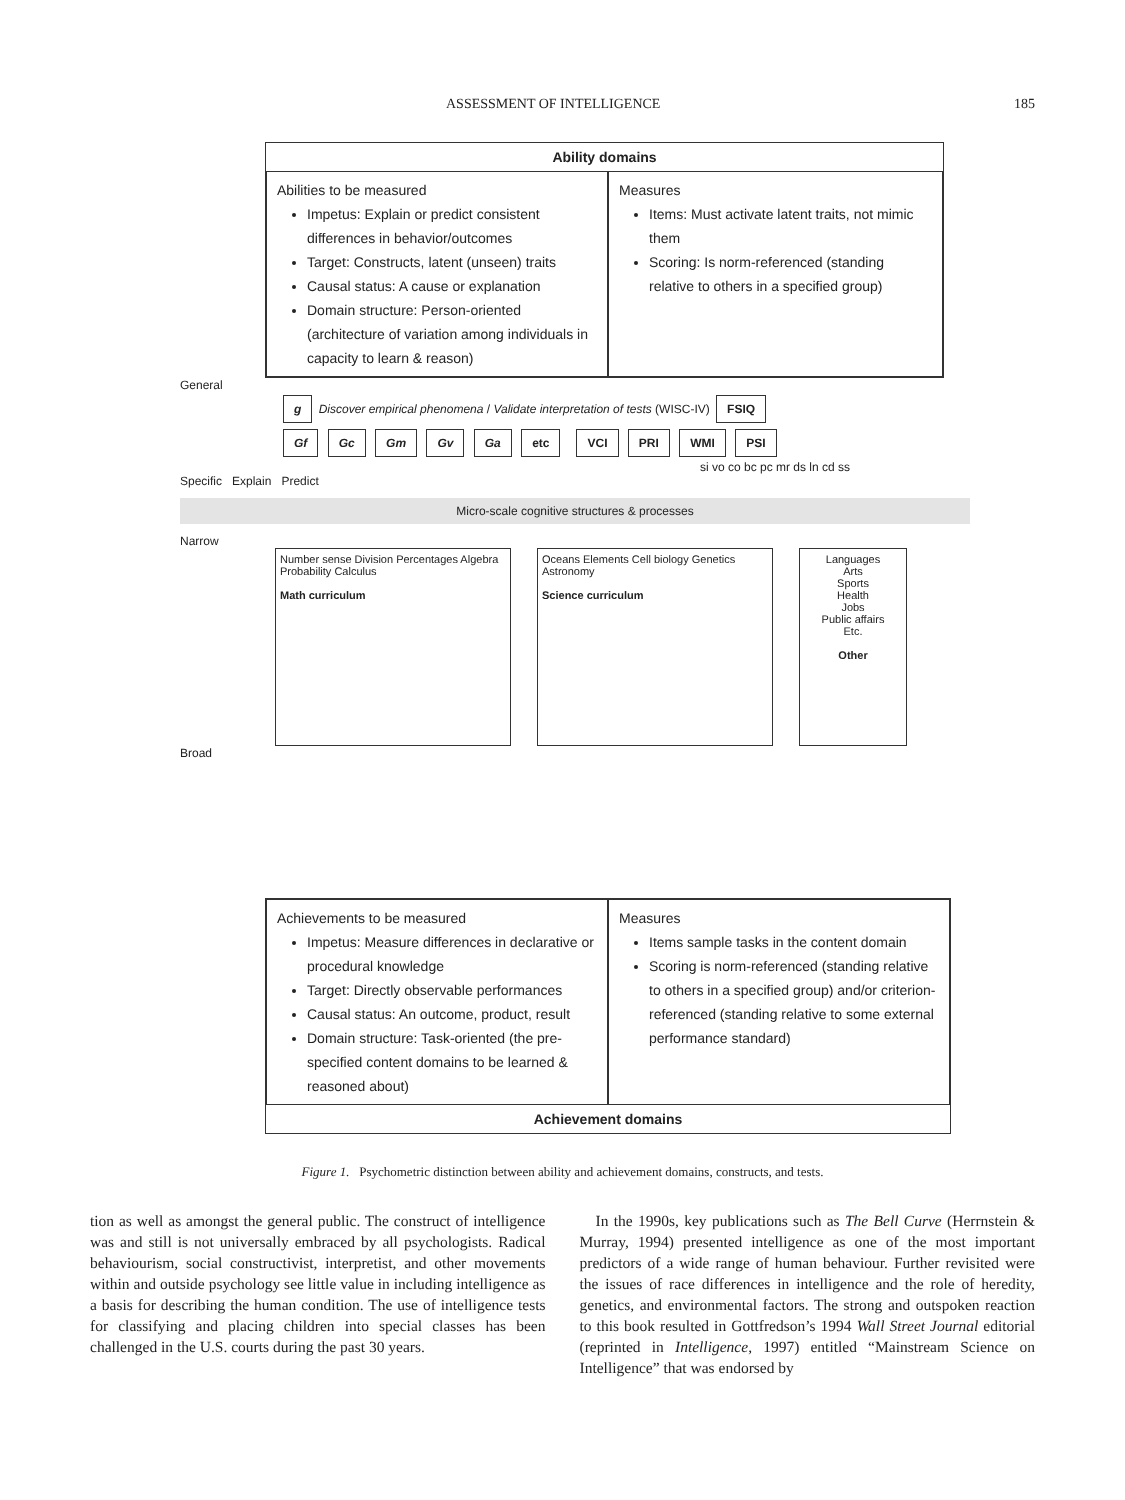ASSESSMENT OF INTELLIGENCE 185
Ability domains
Abilities to be measured
Impetus: Explain or predict consistent differences in behavior/outcomes
Target: Constructs, latent (unseen) traits
Causal status: A cause or explanation
Domain structure: Person-oriented (architecture of variation among individuals in capacity to learn & reason)
Measures
Items: Must activate latent traits, not mimic them
Scoring: Is norm-referenced (standing relative to others in a specified group)
General
g Discover empirical phenomena / Validate interpretation of tests (WISC-IV) FSIQ
Gf Gc Gm Gv Ga etc VCI PRI WMI PSI
si vo co bc pc mr ds ln cd ss
Specific Explain Predict
Micro-scale cognitive structures & processes
Narrow
Number sense Division Percentages Algebra Probability Calculus
Math curriculum
Oceans Elements Cell biology Genetics Astronomy
Science curriculum
Languages
Arts
Sports
Health
Jobs
Public affairs
Etc.
Other
Broad
Achievements to be measured
Impetus: Measure differences in declarative or procedural knowledge
Target: Directly observable performances
Causal status: An outcome, product, result
Domain structure: Task-oriented (the pre-specified content domains to be learned & reasoned about)
Measures
Items sample tasks in the content domain
Scoring is norm-referenced (standing relative to others in a specified group) and/or criterion-referenced (standing relative to some external performance standard)
Achievement domains
Figure 1. Psychometric distinction between ability and achievement domains, constructs, and tests.
tion as well as amongst the general public. The construct of intelligence was and still is not universally embraced by all psychologists. Radical behaviourism, social constructivist, interpretist, and other movements within and outside psychology see little value in including intelligence as a basis for describing the human condition. The use of intelligence tests for classifying and placing children into special classes has been challenged in the U.S. courts during the past 30 years.
In the 1990s, key publications such as The Bell Curve (Herrnstein & Murray, 1994) presented intelligence as one of the most important predictors of a wide range of human behaviour. Further revisited were the issues of race differences in intelligence and the role of heredity, genetics, and environmental factors. The strong and outspoken reaction to this book resulted in Gottfredson’s 1994 Wall Street Journal editorial (reprinted in Intelligence, 1997) entitled “Mainstream Science on Intelligence” that was endorsed by